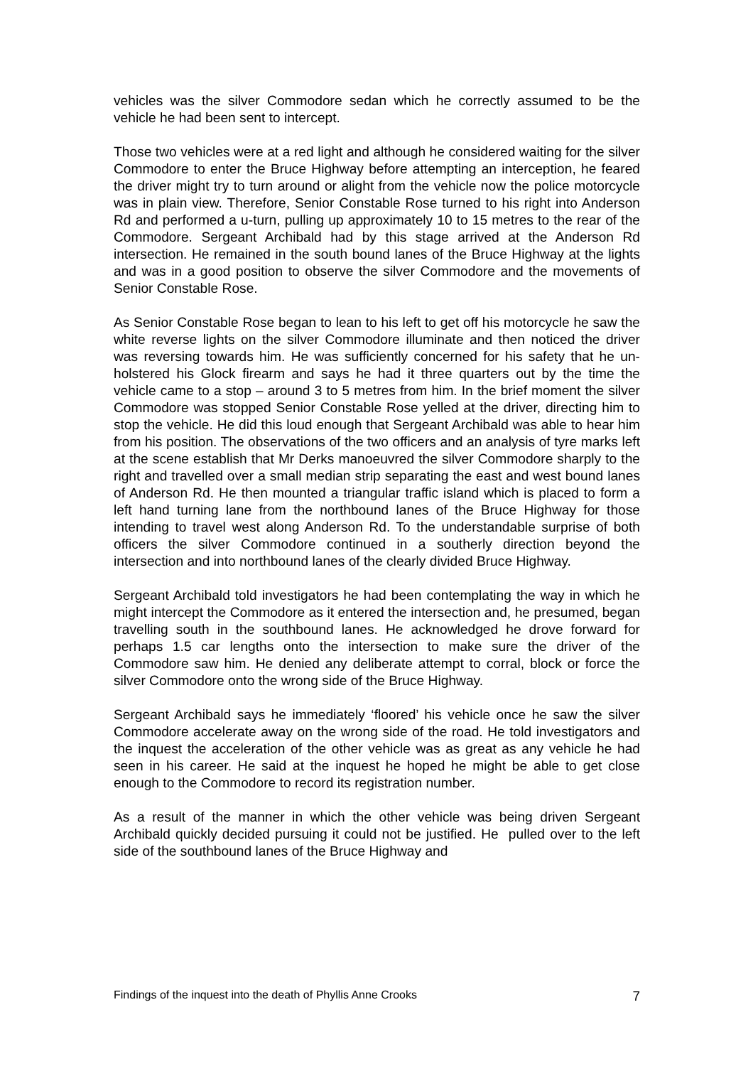vehicles was the silver Commodore sedan which he correctly assumed to be the vehicle he had been sent to intercept.
Those two vehicles were at a red light and although he considered waiting for the silver Commodore to enter the Bruce Highway before attempting an interception, he feared the driver might try to turn around or alight from the vehicle now the police motorcycle was in plain view. Therefore, Senior Constable Rose turned to his right into Anderson Rd and performed a u-turn, pulling up approximately 10 to 15 metres to the rear of the Commodore. Sergeant Archibald had by this stage arrived at the Anderson Rd intersection. He remained in the south bound lanes of the Bruce Highway at the lights and was in a good position to observe the silver Commodore and the movements of Senior Constable Rose.
As Senior Constable Rose began to lean to his left to get off his motorcycle he saw the white reverse lights on the silver Commodore illuminate and then noticed the driver was reversing towards him. He was sufficiently concerned for his safety that he un-holstered his Glock firearm and says he had it three quarters out by the time the vehicle came to a stop – around 3 to 5 metres from him. In the brief moment the silver Commodore was stopped Senior Constable Rose yelled at the driver, directing him to stop the vehicle. He did this loud enough that Sergeant Archibald was able to hear him from his position. The observations of the two officers and an analysis of tyre marks left at the scene establish that Mr Derks manoeuvred the silver Commodore sharply to the right and travelled over a small median strip separating the east and west bound lanes of Anderson Rd. He then mounted a triangular traffic island which is placed to form a left hand turning lane from the northbound lanes of the Bruce Highway for those intending to travel west along Anderson Rd. To the understandable surprise of both officers the silver Commodore continued in a southerly direction beyond the intersection and into northbound lanes of the clearly divided Bruce Highway.
Sergeant Archibald told investigators he had been contemplating the way in which he might intercept the Commodore as it entered the intersection and, he presumed, began travelling south in the southbound lanes. He acknowledged he drove forward for perhaps 1.5 car lengths onto the intersection to make sure the driver of the Commodore saw him. He denied any deliberate attempt to corral, block or force the silver Commodore onto the wrong side of the Bruce Highway.
Sergeant Archibald says he immediately ‘floored’ his vehicle once he saw the silver Commodore accelerate away on the wrong side of the road. He told investigators and the inquest the acceleration of the other vehicle was as great as any vehicle he had seen in his career. He said at the inquest he hoped he might be able to get close enough to the Commodore to record its registration number.
As a result of the manner in which the other vehicle was being driven Sergeant Archibald quickly decided pursuing it could not be justified. He pulled over to the left side of the southbound lanes of the Bruce Highway and
Findings of the inquest into the death of Phyllis Anne Crooks 7